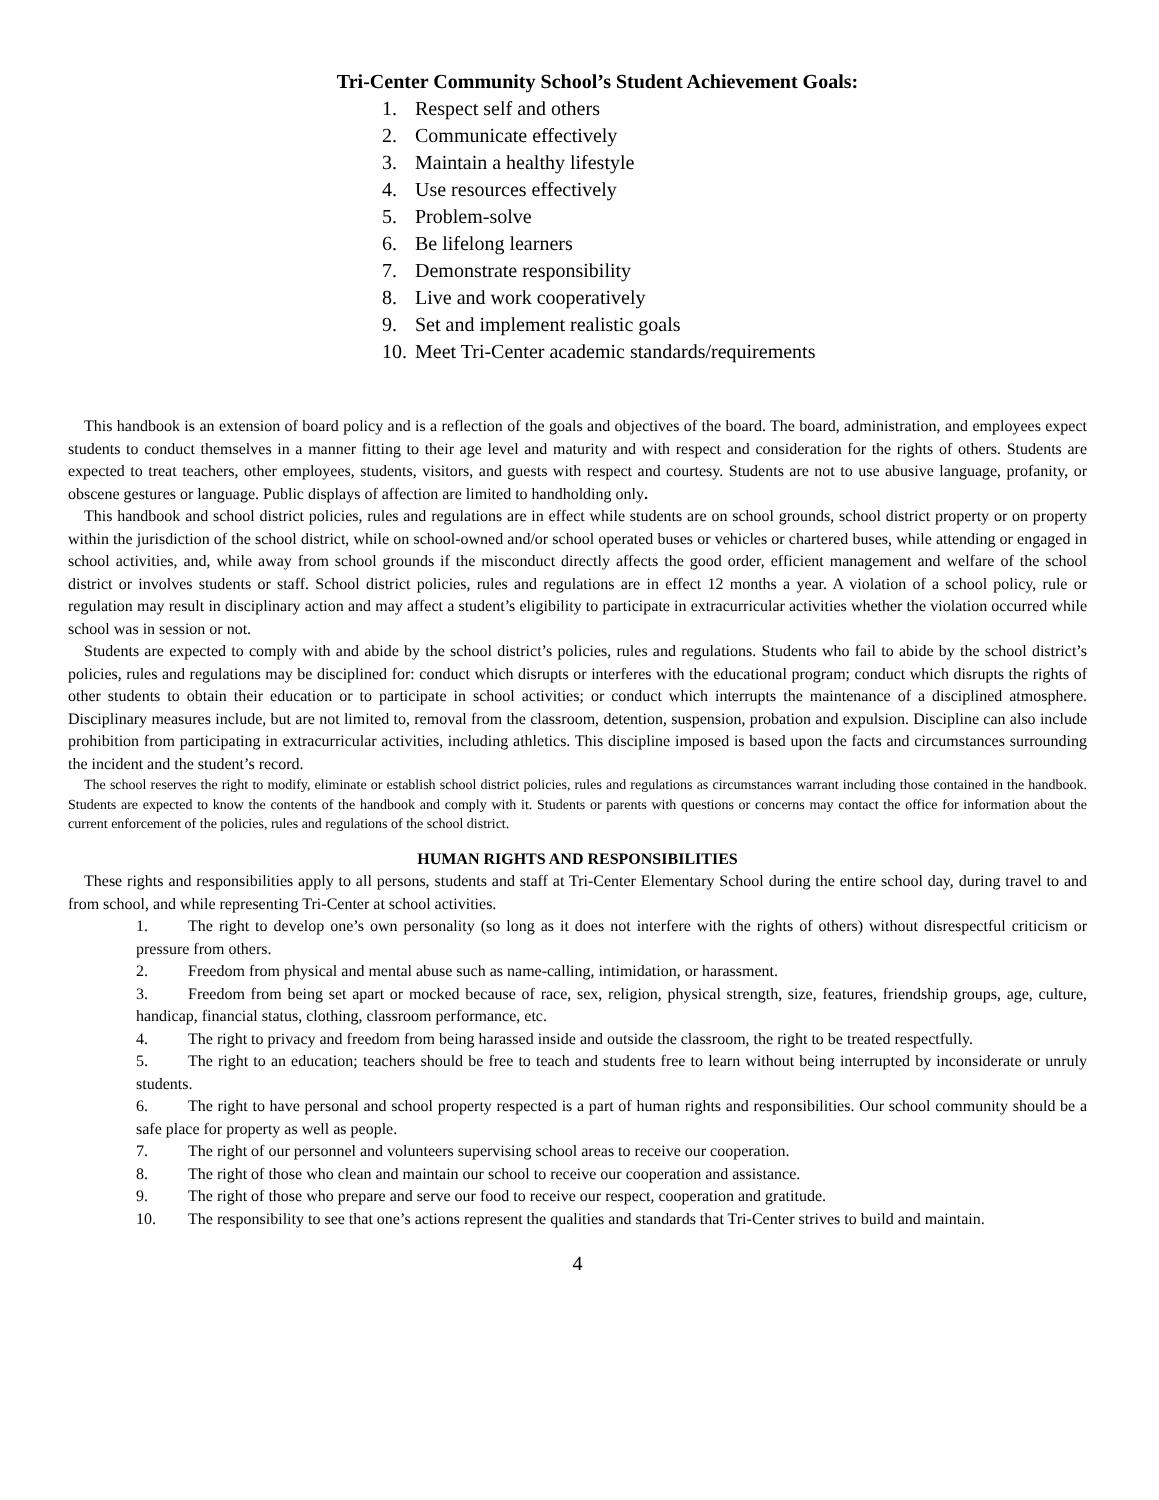Tri-Center Community School’s Student Achievement Goals:
1. Respect self and others
2. Communicate effectively
3. Maintain a healthy lifestyle
4. Use resources effectively
5. Problem-solve
6. Be lifelong learners
7. Demonstrate responsibility
8. Live and work cooperatively
9. Set and implement realistic goals
10. Meet Tri-Center academic standards/requirements
This handbook is an extension of board policy and is a reflection of the goals and objectives of the board. The board, administration, and employees expect students to conduct themselves in a manner fitting to their age level and maturity and with respect and consideration for the rights of others. Students are expected to treat teachers, other employees, students, visitors, and guests with respect and courtesy. Students are not to use abusive language, profanity, or obscene gestures or language. Public displays of affection are limited to handholding only.
This handbook and school district policies, rules and regulations are in effect while students are on school grounds, school district property or on property within the jurisdiction of the school district, while on school-owned and/or school operated buses or vehicles or chartered buses, while attending or engaged in school activities, and, while away from school grounds if the misconduct directly affects the good order, efficient management and welfare of the school district or involves students or staff. School district policies, rules and regulations are in effect 12 months a year. A violation of a school policy, rule or regulation may result in disciplinary action and may affect a student’s eligibility to participate in extracurricular activities whether the violation occurred while school was in session or not.
Students are expected to comply with and abide by the school district’s policies, rules and regulations. Students who fail to abide by the school district’s policies, rules and regulations may be disciplined for: conduct which disrupts or interferes with the educational program; conduct which disrupts the rights of other students to obtain their education or to participate in school activities; or conduct which interrupts the maintenance of a disciplined atmosphere. Disciplinary measures include, but are not limited to, removal from the classroom, detention, suspension, probation and expulsion. Discipline can also include prohibition from participating in extracurricular activities, including athletics. This discipline imposed is based upon the facts and circumstances surrounding the incident and the student’s record.
The school reserves the right to modify, eliminate or establish school district policies, rules and regulations as circumstances warrant including those contained in the handbook. Students are expected to know the contents of the handbook and comply with it. Students or parents with questions or concerns may contact the office for information about the current enforcement of the policies, rules and regulations of the school district.
HUMAN RIGHTS AND RESPONSIBILITIES
These rights and responsibilities apply to all persons, students and staff at Tri-Center Elementary School during the entire school day, during travel to and from school, and while representing Tri-Center at school activities.
1. The right to develop one’s own personality (so long as it does not interfere with the rights of others) without disrespectful criticism or pressure from others.
2. Freedom from physical and mental abuse such as name-calling, intimidation, or harassment.
3. Freedom from being set apart or mocked because of race, sex, religion, physical strength, size, features, friendship groups, age, culture, handicap, financial status, clothing, classroom performance, etc.
4. The right to privacy and freedom from being harassed inside and outside the classroom, the right to be treated respectfully.
5. The right to an education; teachers should be free to teach and students free to learn without being interrupted by inconsiderate or unruly students.
6. The right to have personal and school property respected is a part of human rights and responsibilities. Our school community should be a safe place for property as well as people.
7. The right of our personnel and volunteers supervising school areas to receive our cooperation.
8. The right of those who clean and maintain our school to receive our cooperation and assistance.
9. The right of those who prepare and serve our food to receive our respect, cooperation and gratitude.
10. The responsibility to see that one’s actions represent the qualities and standards that Tri-Center strives to build and maintain.
4